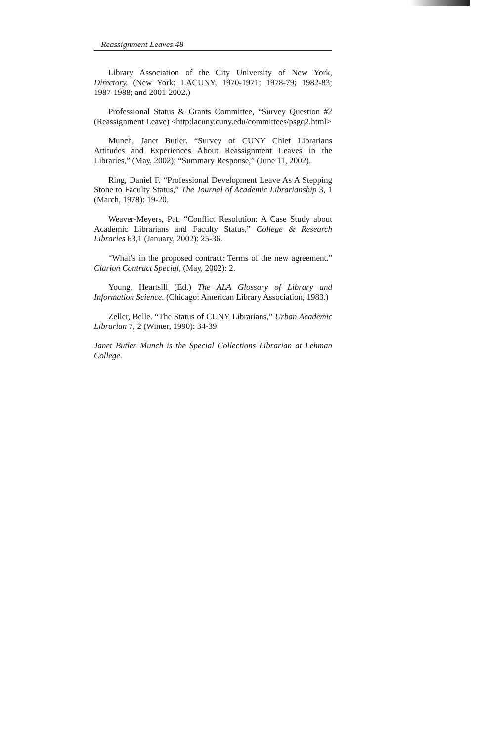Reassignment Leaves 48
Library Association of the City University of New York, Directory. (New York: LACUNY, 1970-1971; 1978-79; 1982-83; 1987-1988; and 2001-2002.)
Professional Status & Grants Committee, “Survey Question #2 (Reassignment Leave) <http:lacuny.cuny.edu/committees/psgq2.html>
Munch, Janet Butler. “Survey of CUNY Chief Librarians Attitudes and Experiences About Reassignment Leaves in the Libraries,” (May, 2002); “Summary Response,” (June 11, 2002).
Ring, Daniel F. “Professional Development Leave As A Stepping Stone to Faculty Status,” The Journal of Academic Librarianship 3, 1 (March, 1978): 19-20.
Weaver-Meyers, Pat. “Conflict Resolution: A Case Study about Academic Librarians and Faculty Status,” College & Research Libraries 63,1 (January, 2002): 25-36.
“What’s in the proposed contract: Terms of the new agreement.” Clarion Contract Special, (May, 2002): 2.
Young, Heartsill (Ed.) The ALA Glossary of Library and Information Science. (Chicago: American Library Association, 1983.)
Zeller, Belle. “The Status of CUNY Librarians,” Urban Academic Librarian 7, 2 (Winter, 1990): 34-39
Janet Butler Munch is the Special Collections Librarian at Lehman College.